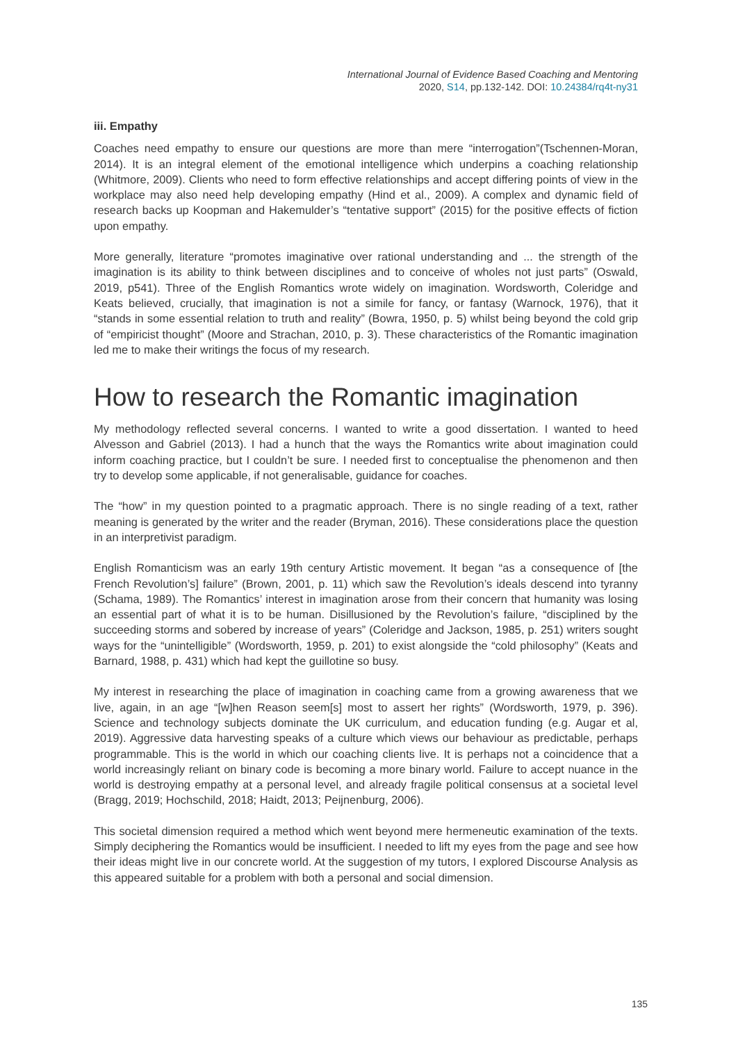International Journal of Evidence Based Coaching and Mentoring
2020, S14, pp.132-142. DOI: 10.24384/rq4t-ny31
iii. Empathy
Coaches need empathy to ensure our questions are more than mere “interrogation”(Tschennen-Moran, 2014). It is an integral element of the emotional intelligence which underpins a coaching relationship (Whitmore, 2009). Clients who need to form effective relationships and accept differing points of view in the workplace may also need help developing empathy (Hind et al., 2009). A complex and dynamic field of research backs up Koopman and Hakemulder’s “tentative support” (2015) for the positive effects of fiction upon empathy.
More generally, literature “promotes imaginative over rational understanding and ... the strength of the imagination is its ability to think between disciplines and to conceive of wholes not just parts” (Oswald, 2019, p541). Three of the English Romantics wrote widely on imagination. Wordsworth, Coleridge and Keats believed, crucially, that imagination is not a simile for fancy, or fantasy (Warnock, 1976), that it “stands in some essential relation to truth and reality” (Bowra, 1950, p. 5) whilst being beyond the cold grip of “empiricist thought” (Moore and Strachan, 2010, p. 3). These characteristics of the Romantic imagination led me to make their writings the focus of my research.
How to research the Romantic imagination
My methodology reflected several concerns. I wanted to write a good dissertation. I wanted to heed Alvesson and Gabriel (2013). I had a hunch that the ways the Romantics write about imagination could inform coaching practice, but I couldn’t be sure. I needed first to conceptualise the phenomenon and then try to develop some applicable, if not generalisable, guidance for coaches.
The “how” in my question pointed to a pragmatic approach. There is no single reading of a text, rather meaning is generated by the writer and the reader (Bryman, 2016). These considerations place the question in an interpretivist paradigm.
English Romanticism was an early 19th century Artistic movement. It began “as a consequence of [the French Revolution’s] failure” (Brown, 2001, p. 11) which saw the Revolution’s ideals descend into tyranny (Schama, 1989). The Romantics’ interest in imagination arose from their concern that humanity was losing an essential part of what it is to be human. Disillusioned by the Revolution’s failure, “disciplined by the succeeding storms and sobered by increase of years” (Coleridge and Jackson, 1985, p. 251) writers sought ways for the “unintelligible” (Wordsworth, 1959, p. 201) to exist alongside the “cold philosophy” (Keats and Barnard, 1988, p. 431) which had kept the guillotine so busy.
My interest in researching the place of imagination in coaching came from a growing awareness that we live, again, in an age “[w]hen Reason seem[s] most to assert her rights” (Wordsworth, 1979, p. 396). Science and technology subjects dominate the UK curriculum, and education funding (e.g. Augar et al, 2019). Aggressive data harvesting speaks of a culture which views our behaviour as predictable, perhaps programmable. This is the world in which our coaching clients live. It is perhaps not a coincidence that a world increasingly reliant on binary code is becoming a more binary world. Failure to accept nuance in the world is destroying empathy at a personal level, and already fragile political consensus at a societal level (Bragg, 2019; Hochschild, 2018; Haidt, 2013; Peijnenburg, 2006).
This societal dimension required a method which went beyond mere hermeneutic examination of the texts. Simply deciphering the Romantics would be insufficient. I needed to lift my eyes from the page and see how their ideas might live in our concrete world. At the suggestion of my tutors, I explored Discourse Analysis as this appeared suitable for a problem with both a personal and social dimension.
135